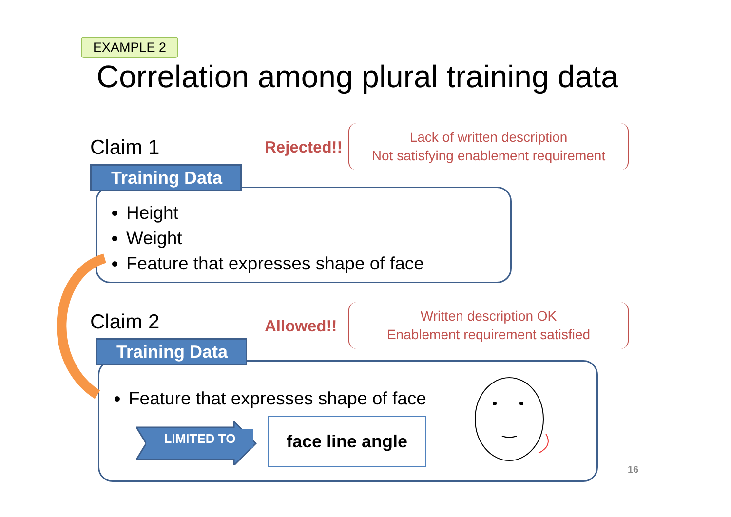EXAMPLE 2
Correlation among plural training data
Claim 1 Rejected!!
Lack of written description
Not satisfying enablement requirement
Height
Weight
Feature that expresses shape of face
Training Data
Claim 2 Allowed!!
Written description OK
Enablement requirement satisfied
Feature that expresses shape of face
Training Data
LIMITED TO
face line angle
16